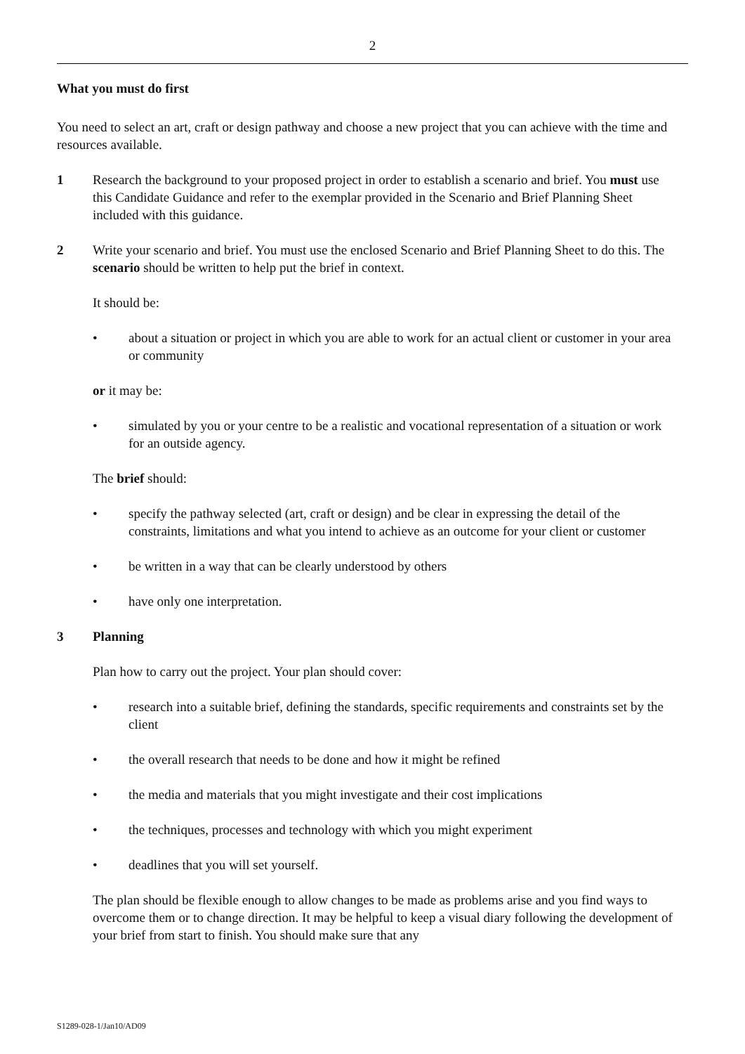2
What you must do first
You need to select an art, craft or design pathway and choose a new project that you can achieve with the time and resources available.
1 Research the background to your proposed project in order to establish a scenario and brief. You must use this Candidate Guidance and refer to the exemplar provided in the Scenario and Brief Planning Sheet included with this guidance.
2 Write your scenario and brief. You must use the enclosed Scenario and Brief Planning Sheet to do this. The scenario should be written to help put the brief in context.
It should be:
• about a situation or project in which you are able to work for an actual client or customer in your area or community
or it may be:
• simulated by you or your centre to be a realistic and vocational representation of a situation or work for an outside agency.
The brief should:
• specify the pathway selected (art, craft or design) and be clear in expressing the detail of the constraints, limitations and what you intend to achieve as an outcome for your client or customer
• be written in a way that can be clearly understood by others
• have only one interpretation.
3 Planning
Plan how to carry out the project. Your plan should cover:
• research into a suitable brief, defining the standards, specific requirements and constraints set by the client
• the overall research that needs to be done and how it might be refined
• the media and materials that you might investigate and their cost implications
• the techniques, processes and technology with which you might experiment
• deadlines that you will set yourself.
The plan should be flexible enough to allow changes to be made as problems arise and you find ways to overcome them or to change direction. It may be helpful to keep a visual diary following the development of your brief from start to finish. You should make sure that any
S1289-028-1/Jan10/AD09